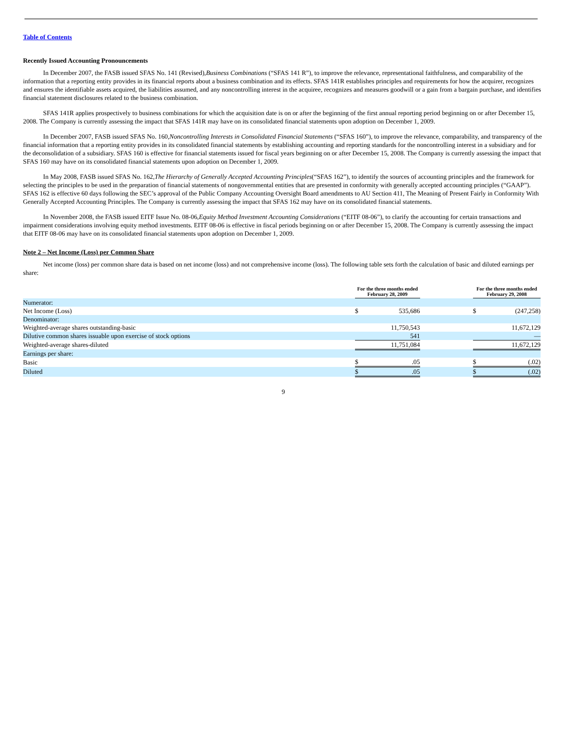Table of Contents
Recently Issued Accounting Pronouncements
In December 2007, the FASB issued SFAS No. 141 (Revised),Business Combinations (“SFAS 141 R”), to improve the relevance, representational faithfulness, and comparability of the information that a reporting entity provides in its financial reports about a business combination and its effects. SFAS 141R establishes principles and requirements for how the acquirer, recognizes and ensures the identifiable assets acquired, the liabilities assumed, and any noncontrolling interest in the acquiree, recognizes and measures goodwill or a gain from a bargain purchase, and identifies financial statement disclosures related to the business combination.
SFAS 141R applies prospectively to business combinations for which the acquisition date is on or after the beginning of the first annual reporting period beginning on or after December 15, 2008. The Company is currently assessing the impact that SFAS 141R may have on its consolidated financial statements upon adoption on December 1, 2009.
In December 2007, FASB issued SFAS No. 160,Noncontrolling Interests in Consolidated Financial Statements (“SFAS 160”), to improve the relevance, comparability, and transparency of the financial information that a reporting entity provides in its consolidated financial statements by establishing accounting and reporting standards for the noncontrolling interest in a subsidiary and for the deconsolidation of a subsidiary. SFAS 160 is effective for financial statements issued for fiscal years beginning on or after December 15, 2008. The Company is currently assessing the impact that SFAS 160 may have on its consolidated financial statements upon adoption on December 1, 2009.
In May 2008, FASB issued SFAS No. 162,The Hierarchy of Generally Accepted Accounting Principles(“SFAS 162”), to identify the sources of accounting principles and the framework for selecting the principles to be used in the preparation of financial statements of nongovernmental entities that are presented in conformity with generally accepted accounting principles (“GAAP”). SFAS 162 is effective 60 days following the SEC’s approval of the Public Company Accounting Oversight Board amendments to AU Section 411, The Meaning of Present Fairly in Conformity With Generally Accepted Accounting Principles. The Company is currently assessing the impact that SFAS 162 may have on its consolidated financial statements.
In November 2008, the FASB issued EITF Issue No. 08-06,Equity Method Investment Accounting Considerations (“EITF 08-06”), to clarify the accounting for certain transactions and impairment considerations involving equity method investments. EITF 08-06 is effective in fiscal periods beginning on or after December 15, 2008. The Company is currently assessing the impact that EITF 08-06 may have on its consolidated financial statements upon adoption on December 1, 2009.
Note 2 – Net Income (Loss) per Common Share
Net income (loss) per common share data is based on net income (loss) and not comprehensive income (loss). The following table sets forth the calculation of basic and diluted earnings per share:
| | For the three months ended February 28, 2009 | | | For the three months ended February 29, 2008 | |
| --- | --- | --- | --- | --- | --- |
| Numerator: | | | | | |
| Net Income (Loss) | $ | 535,686 | | $ | (247,258) |
| Denominator: | | | | | |
| Weighted-average shares outstanding-basic | | 11,750,543 | | | 11,672,129 |
| Dilutive common shares issuable upon exercise of stock options | | 541 | | | — |
| Weighted-average shares-diluted | | 11,751,084 | | | 11,672,129 |
| Earnings per share: | | | | | |
| Basic | $ | .05 | | $ | (.02) |
| Diluted | $ | .05 | | $ | (.02) |
9